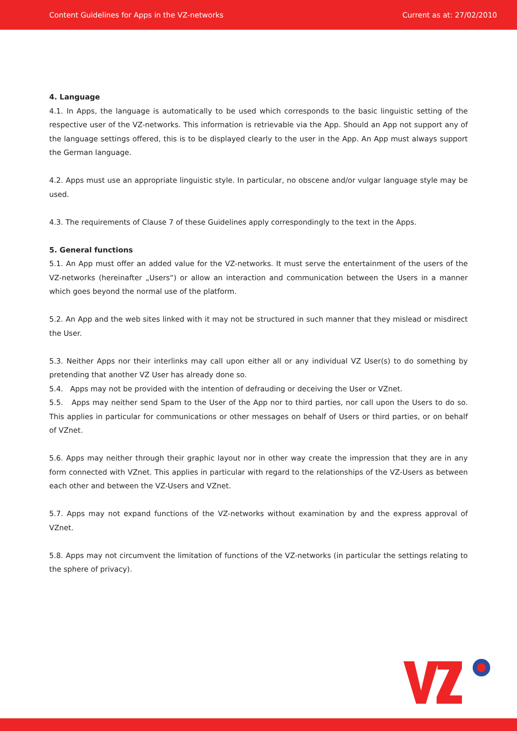Content Guidelines for Apps in the VZ-networks Current as at: 27/02/2010
4. Language
4.1. In Apps, the language is automatically to be used which corresponds to the basic linguistic setting of the respective user of the VZ-networks. This information is retrievable via the App. Should an App not support any of the language settings offered, this is to be displayed clearly to the user in the App. An App must always support the German language.
4.2. Apps must use an appropriate linguistic style. In particular, no obscene and/or vulgar language style may be used.
4.3. The requirements of Clause 7 of these Guidelines apply correspondingly to the text in the Apps.
5. General functions
5.1. An App must offer an added value for the VZ-networks. It must serve the entertainment of the users of the VZ-networks (hereinafter „Users“) or allow an interaction and communication between the Users in a manner which goes beyond the normal use of the platform.
5.2. An App and the web sites linked with it may not be structured in such manner that they mislead or misdirect the User.
5.3. Neither Apps nor their interlinks may call upon either all or any individual VZ User(s) to do something by pretending that another VZ User has already done so.
5.4. Apps may not be provided with the intention of defrauding or deceiving the User or VZnet.
5.5. Apps may neither send Spam to the User of the App nor to third parties, nor call upon the Users to do so. This applies in particular for communications or other messages on behalf of Users or third parties, or on behalf of VZnet.
5.6. Apps may neither through their graphic layout nor in other way create the impression that they are in any form connected with VZnet. This applies in particular with regard to the relationships of the VZ-Users as between each other and between the VZ-Users and VZnet.
5.7. Apps may not expand functions of the VZ-networks without examination by and the express approval of VZnet.
5.8. Apps may not circumvent the limitation of functions of the VZ-networks (in particular the settings relating to the sphere of privacy).